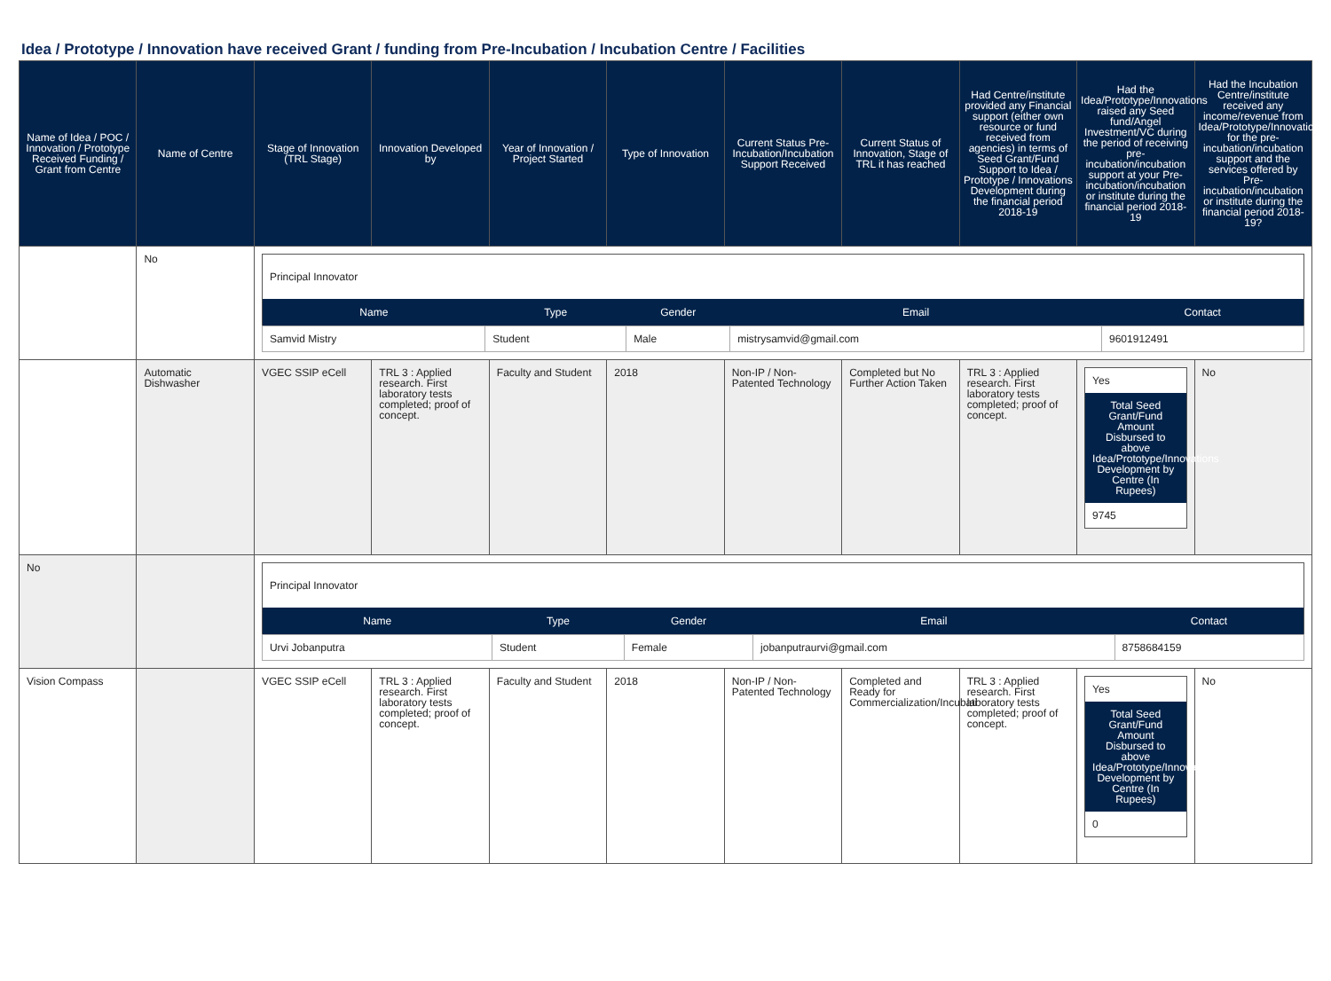Idea / Prototype / Innovation have received Grant / funding from Pre-Incubation / Incubation Centre / Facilities
| Name of Idea / POC / Innovation / Prototype Received Funding / Grant from Centre | Name of Centre | Stage of Innovation (TRL Stage) | Innovation Developed by | Year of Innovation / Project Started | Type of Innovation | Current Status Pre-Incubation/Incubation Support Received | Current Status of Innovation, Stage of TRL it has reached | Had Centre/institute provided any Financial support (either own resource or fund received from agencies) in terms of Seed Grant/Fund Support to Idea / Prototype / Innovations Development during the financial period 2018-19 | Had the Idea/Prototype/Innovations raised any Seed fund/Angel Investment/VC during the period of receiving pre-incubation/incubation support at your Pre-incubation/incubation or institute during the financial period 2018-19 | Had the Incubation Centre/institute received any income/revenue from Idea/Prototype/Innovations for the pre-incubation/incubation support and the services offered by Pre-incubation/incubation or institute during the financial period 2018-19? |
| --- | --- | --- | --- | --- | --- | --- | --- | --- | --- | --- |
| | No | / Principal Innovator / / / / / / --- / --- / --- / --- / --- / / Name / Type / Gender / Email / Contact / / Samvid Mistry / Student / Male / mistrysamvid@gmail.com / 9601912491 / | | | | | | | | |
| | Automatic Dishwasher | VGEC SSIP eCell | TRL 3 : Applied research. First laboratory tests completed; proof of concept. | Faculty and Student | 2018 | Non-IP / Non-Patented Technology | Completed but No Further Action Taken | TRL 3 : Applied research. First laboratory tests completed; proof of concept. | Yes Total Seed Grant/Fund Amount Disbursed to above Idea/Prototype/Innovations Development by Centre (In Rupees) 9745 | No |
| No | | / Principal Innovator / / / / / / --- / --- / --- / --- / --- / / Name / Type / Gender / Email / Contact / / Urvi Jobanputra / Student / Female / jobanputraurvi@gmail.com / 8758684159 / | | | | | | | | |
| Vision Compass | | VGEC SSIP eCell | TRL 3 : Applied research. First laboratory tests completed; proof of concept. | Faculty and Student | 2018 | Non-IP / Non-Patented Technology | Completed and Ready for Commercialization/Incubati | TRL 3 : Applied research. First laboratory tests completed; proof of concept. | Yes Total Seed Grant/Fund Amount Disbursed to above Idea/Prototype/Innovations Development by Centre (In Rupees) 0 | No |